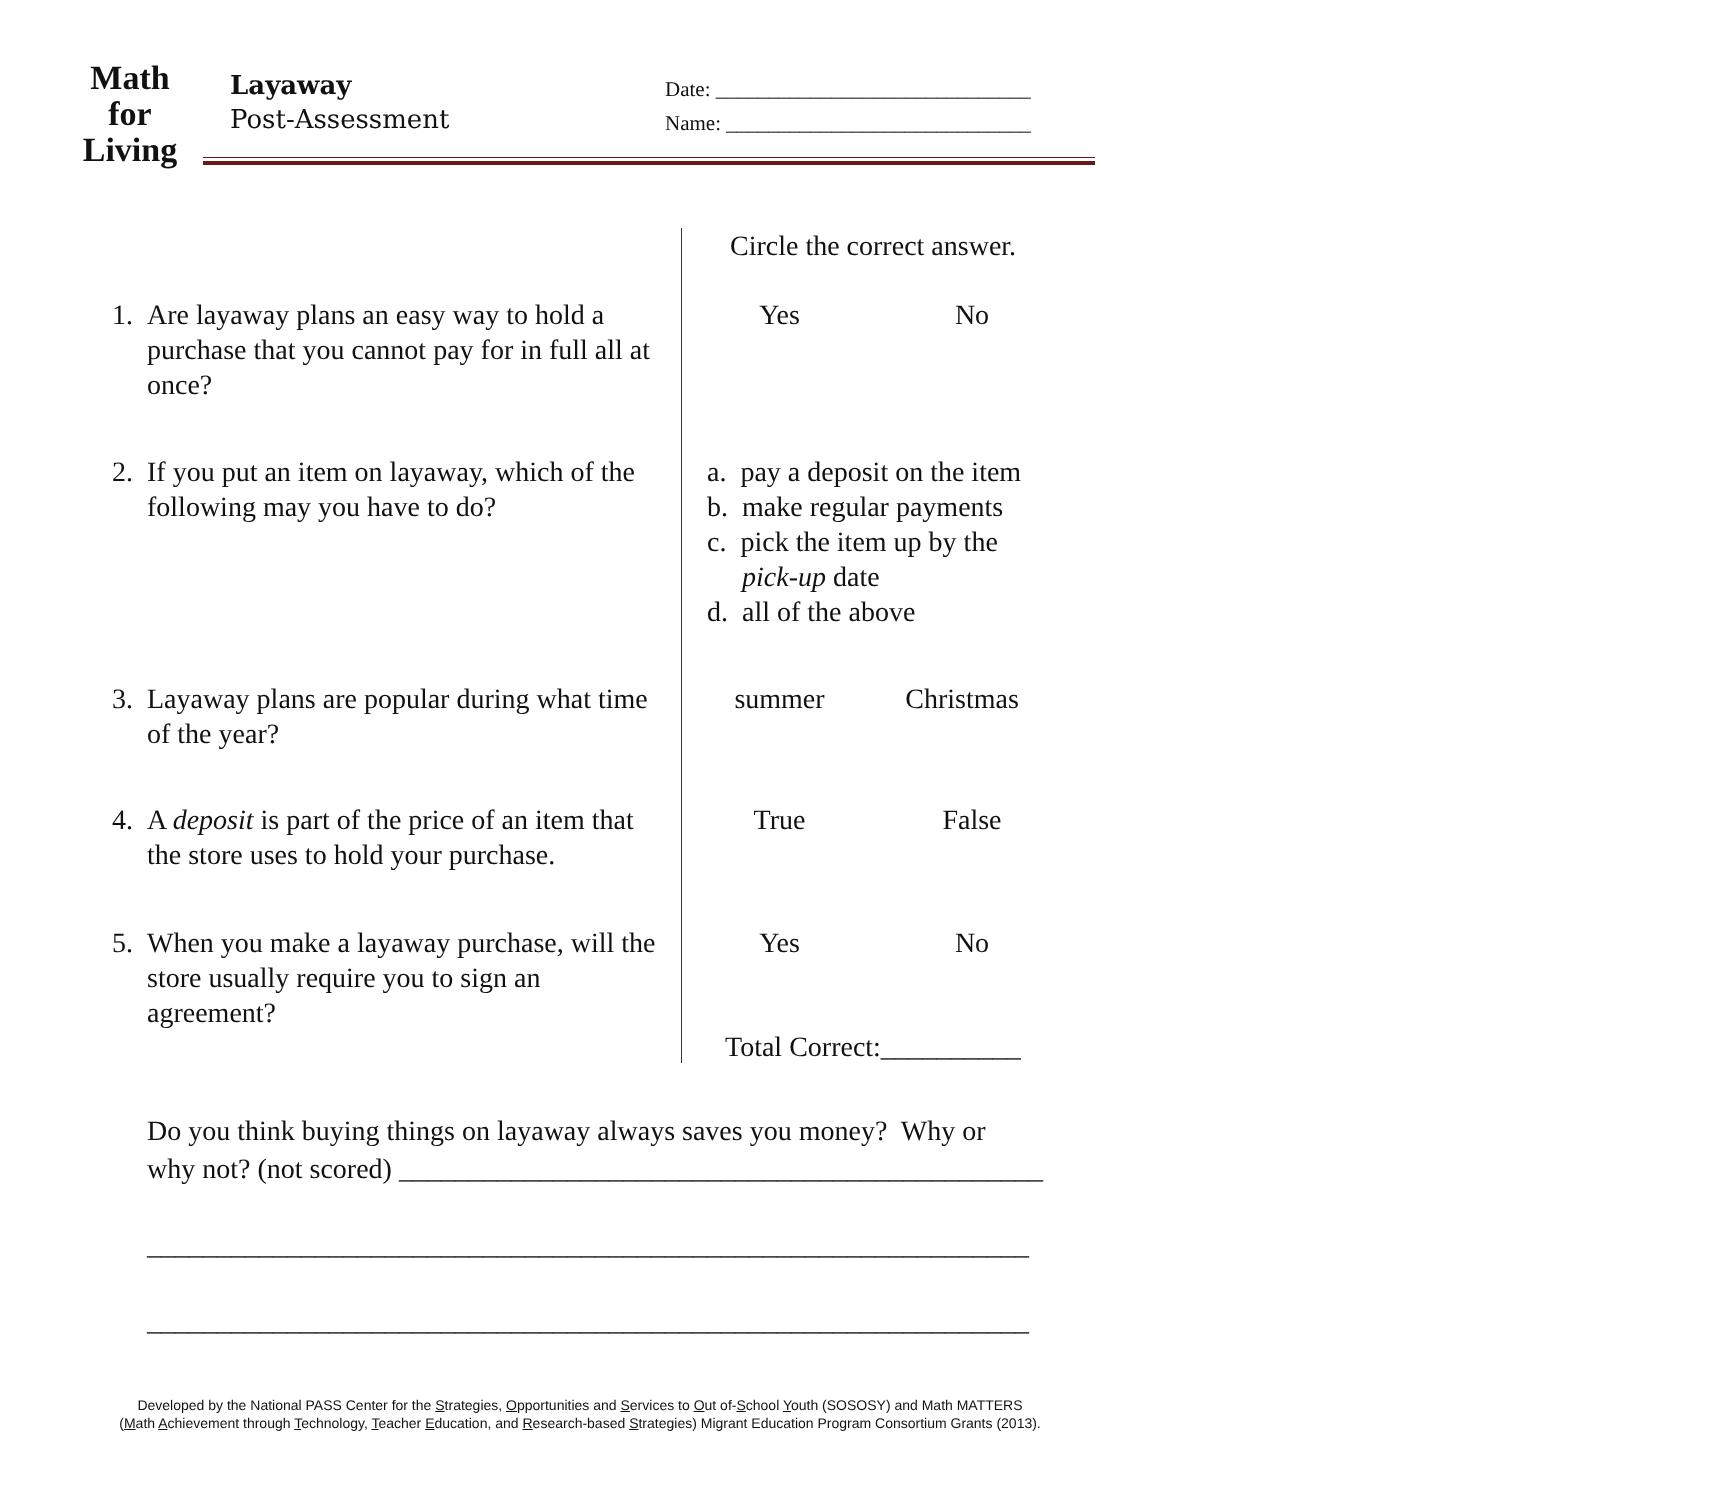Math
for
Living
Layaway
Post-Assessment
Date: ______________________________
Name: _____________________________
Circle the correct answer.
1. Are layaway plans an easy way to hold a purchase that you cannot pay for in full all at once?
Yes No
2. If you put an item on layaway, which of the following may you have to do?
a. pay a deposit on the item
b. make regular payments
c. pick the item up by the
pick-up date
d. all of the above
3. Layaway plans are popular during what time of the year?
summer Christmas
4. A deposit is part of the price of an item that the store uses to hold your purchase.
True False
5. When you make a layaway purchase, will the store usually require you to sign an agreement?
Yes No
Total Correct:__________
Do you think buying things on layaway always saves you money? Why or
why not? (not scored) ______________________________________________
_______________________________________________________________
_______________________________________________________________
Developed by the National PASS Center for the Strategies, Opportunities and Services to Out of-School Youth (SOSOSY) and Math MATTERS
(Math Achievement through Technology, Teacher Education, and Research-based Strategies) Migrant Education Program Consortium Grants (2013).